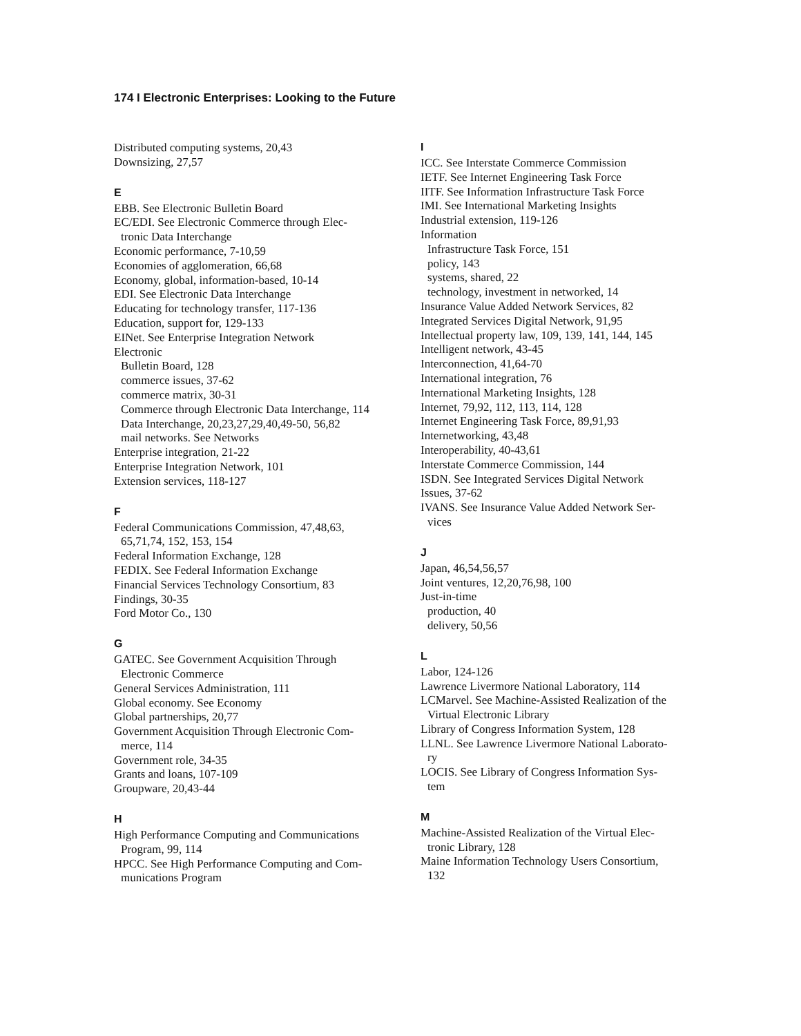174 I Electronic Enterprises: Looking to the Future
Distributed computing systems, 20,43
Downsizing, 27,57
E
EBB. See Electronic Bulletin Board
EC/EDI. See Electronic Commerce through Elec-
tronic Data Interchange
Economic performance, 7-10,59
Economies of agglomeration, 66,68
Economy, global, information-based, 10-14
EDI. See Electronic Data Interchange
Educating for technology transfer, 117-136
Education, support for, 129-133
EINet. See Enterprise Integration Network
Electronic
Bulletin Board, 128
commerce issues, 37-62
commerce matrix, 30-31
Commerce through Electronic Data Interchange, 114
Data Interchange, 20,23,27,29,40,49-50, 56,82
mail networks. See Networks
Enterprise integration, 21-22
Enterprise Integration Network, 101
Extension services, 118-127
F
Federal Communications Commission, 47,48,63,
65,71,74, 152, 153, 154
Federal Information Exchange, 128
FEDIX. See Federal Information Exchange
Financial Services Technology Consortium, 83
Findings, 30-35
Ford Motor Co., 130
G
GATEC. See Government Acquisition Through
Electronic Commerce
General Services Administration, 111
Global economy. See Economy
Global partnerships, 20,77
Government Acquisition Through Electronic Com-
merce, 114
Government role, 34-35
Grants and loans, 107-109
Groupware, 20,43-44
H
High Performance Computing and Communications
Program, 99, 114
HPCC. See High Performance Computing and Com-
munications Program
I
ICC. See Interstate Commerce Commission
IETF. See Internet Engineering Task Force
IITF. See Information Infrastructure Task Force
IMI. See International Marketing Insights
Industrial extension, 119-126
Information
Infrastructure Task Force, 151
policy, 143
systems, shared, 22
technology, investment in networked, 14
Insurance Value Added Network Services, 82
Integrated Services Digital Network, 91,95
Intellectual property law, 109, 139, 141, 144, 145
Intelligent network, 43-45
Interconnection, 41,64-70
International integration, 76
International Marketing Insights, 128
Internet, 79,92, 112, 113, 114, 128
Internet Engineering Task Force, 89,91,93
Internetworking, 43,48
Interoperability, 40-43,61
Interstate Commerce Commission, 144
ISDN. See Integrated Services Digital Network
Issues, 37-62
IVANS. See Insurance Value Added Network Ser-
vices
J
Japan, 46,54,56,57
Joint ventures, 12,20,76,98, 100
Just-in-time
production, 40
delivery, 50,56
L
Labor, 124-126
Lawrence Livermore National Laboratory, 114
LCMarvel. See Machine-Assisted Realization of the
Virtual Electronic Library
Library of Congress Information System, 128
LLNL. See Lawrence Livermore National Laborato-
ry
LOCIS. See Library of Congress Information Sys-
tem
M
Machine-Assisted Realization of the Virtual Elec-
tronic Library, 128
Maine Information Technology Users Consortium,
132